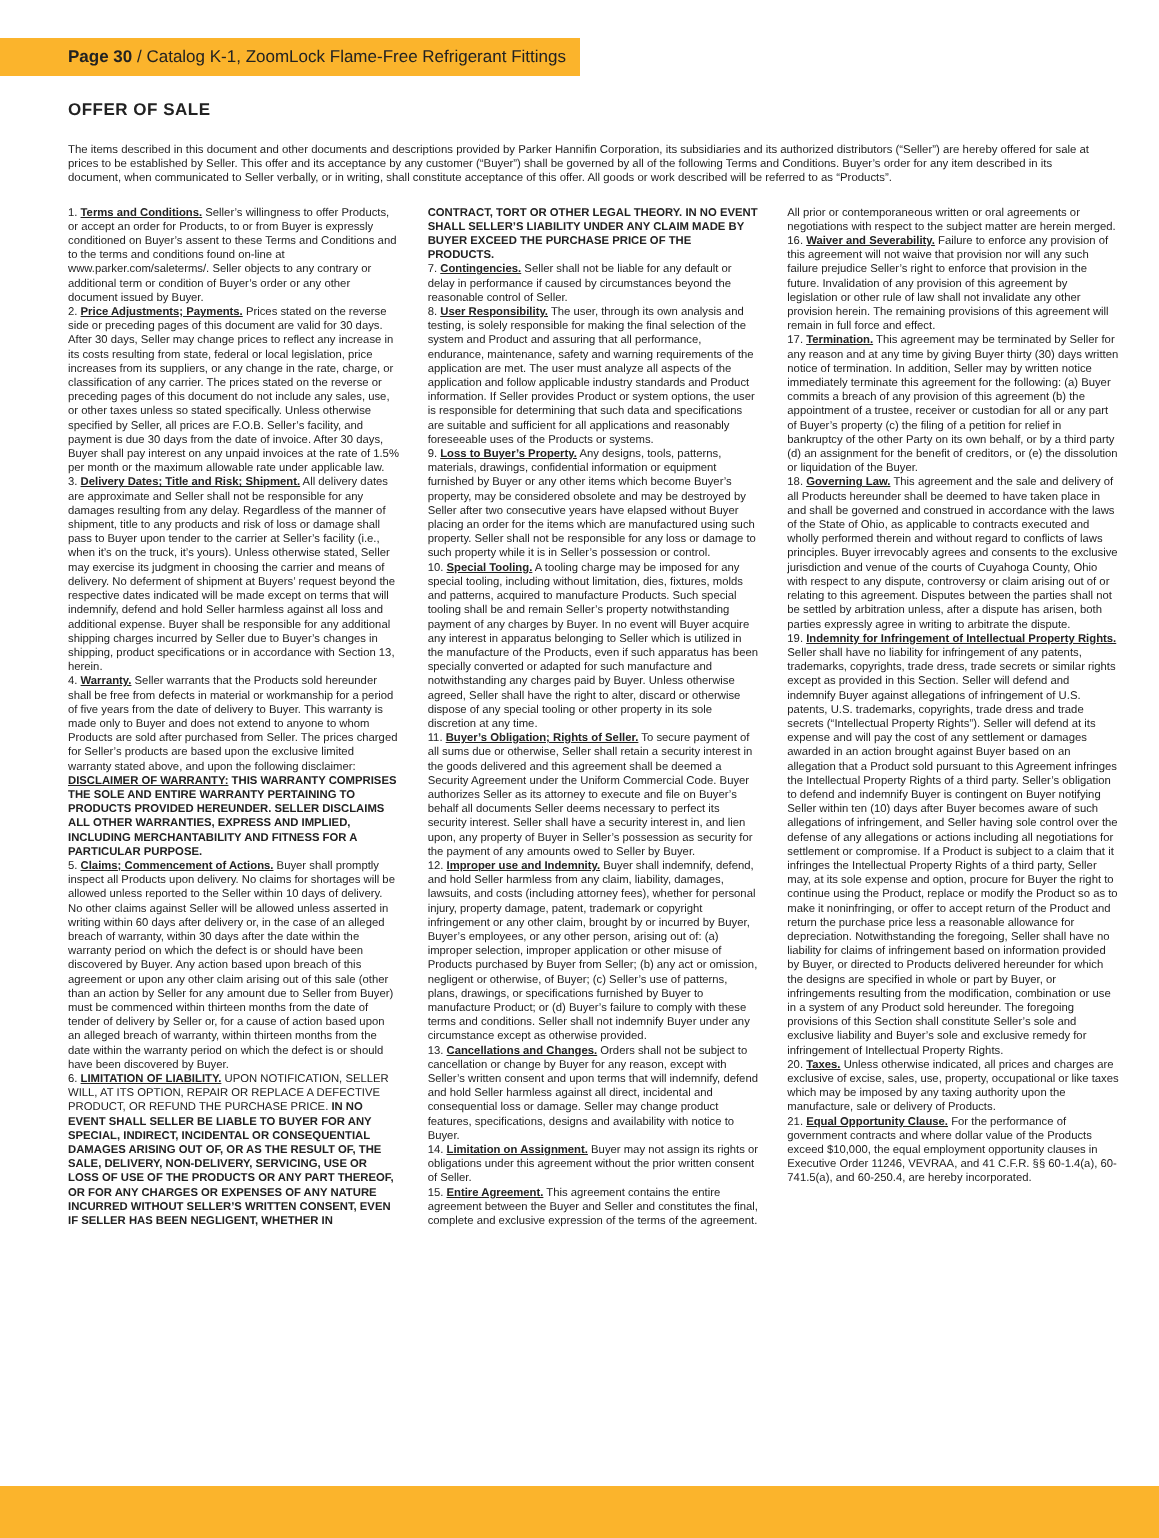Page 30 / Catalog K-1, ZoomLock Flame-Free Refrigerant Fittings
OFFER OF SALE
The items described in this document and other documents and descriptions provided by Parker Hannifin Corporation, its subsidiaries and its authorized distributors (“Seller”) are hereby offered for sale at prices to be established by Seller. This offer and its acceptance by any customer (“Buyer”) shall be governed by all of the following Terms and Conditions. Buyer’s order for any item described in its document, when communicated to Seller verbally, or in writing, shall constitute acceptance of this offer. All goods or work described will be referred to as “Products”.
1. Terms and Conditions. Seller’s willingness to offer Products, or accept an order for Products, to or from Buyer is expressly conditioned on Buyer’s assent to these Terms and Conditions and to the terms and conditions found on-line at www.parker.com/saleterms/. Seller objects to any contrary or additional term or condition of Buyer’s order or any other document issued by Buyer.
2. Price Adjustments; Payments. Prices stated on the reverse side or preceding pages of this document are valid for 30 days. After 30 days, Seller may change prices to reflect any increase in its costs resulting from state, federal or local legislation, price increases from its suppliers, or any change in the rate, charge, or classification of any carrier. The prices stated on the reverse or preceding pages of this document do not include any sales, use, or other taxes unless so stated specifically. Unless otherwise specified by Seller, all prices are F.O.B. Seller’s facility, and payment is due 30 days from the date of invoice. After 30 days, Buyer shall pay interest on any unpaid invoices at the rate of 1.5% per month or the maximum allowable rate under applicable law.
3. Delivery Dates; Title and Risk; Shipment. All delivery dates are approximate and Seller shall not be responsible for any damages resulting from any delay. Regardless of the manner of shipment, title to any products and risk of loss or damage shall pass to Buyer upon tender to the carrier at Seller’s facility (i.e., when it’s on the truck, it’s yours). Unless otherwise stated, Seller may exercise its judgment in choosing the carrier and means of delivery. No deferment of shipment at Buyers’ request beyond the respective dates indicated will be made except on terms that will indemnify, defend and hold Seller harmless against all loss and additional expense. Buyer shall be responsible for any additional shipping charges incurred by Seller due to Buyer’s changes in shipping, product specifications or in accordance with Section 13, herein.
4. Warranty. Seller warrants that the Products sold hereunder shall be free from defects in material or workmanship for a period of five years from the date of delivery to Buyer. This warranty is made only to Buyer and does not extend to anyone to whom Products are sold after purchased from Seller. The prices charged for Seller’s products are based upon the exclusive limited warranty stated above, and upon the following disclaimer: DISCLAIMER OF WARRANTY: THIS WARRANTY COMPRISES THE SOLE AND ENTIRE WARRANTY PERTAINING TO PRODUCTS PROVIDED HEREUNDER. SELLER DISCLAIMS ALL OTHER WARRANTIES, EXPRESS AND IMPLIED, INCLUDING MERCHANTABILITY AND FITNESS FOR A PARTICULAR PURPOSE.
5. Claims; Commencement of Actions. Buyer shall promptly inspect all Products upon delivery. No claims for shortages will be allowed unless reported to the Seller within 10 days of delivery. No other claims against Seller will be allowed unless asserted in writing within 60 days after delivery or, in the case of an alleged breach of warranty, within 30 days after the date within the warranty period on which the defect is or should have been discovered by Buyer. Any action based upon breach of this agreement or upon any other claim arising out of this sale (other than an action by Seller for any amount due to Seller from Buyer) must be commenced within thirteen months from the date of tender of delivery by Seller or, for a cause of action based upon an alleged breach of warranty, within thirteen months from the date within the warranty period on which the defect is or should have been discovered by Buyer.
6. LIMITATION OF LIABILITY. UPON NOTIFICATION, SELLER WILL, AT ITS OPTION, REPAIR OR REPLACE A DEFECTIVE PRODUCT, OR REFUND THE PURCHASE PRICE. IN NO EVENT SHALL SELLER BE LIABLE TO BUYER FOR ANY SPECIAL, INDIRECT, INCIDENTAL OR CONSEQUENTIAL DAMAGES ARISING OUT OF, OR AS THE RESULT OF, THE SALE, DELIVERY, NON-DELIVERY, SERVICING, USE OR LOSS OF USE OF THE PRODUCTS OR ANY PART THEREOF, OR FOR ANY CHARGES OR EXPENSES OF ANY NATURE INCURRED WITHOUT SELLER’S WRITTEN CONSENT, EVEN IF SELLER HAS BEEN NEGLIGENT, WHETHER IN CONTRACT, TORT OR OTHER LEGAL THEORY. IN NO EVENT SHALL SELLER’S LIABILITY UNDER ANY CLAIM MADE BY BUYER EXCEED THE PURCHASE PRICE OF THE PRODUCTS.
7. Contingencies. Seller shall not be liable for any default or delay in performance if caused by circumstances beyond the reasonable control of Seller.
8. User Responsibility. The user, through its own analysis and testing, is solely responsible for making the final selection of the system and Product and assuring that all performance, endurance, maintenance, safety and warning requirements of the application are met. The user must analyze all aspects of the application and follow applicable industry standards and Product information. If Seller provides Product or system options, the user is responsible for determining that such data and specifications are suitable and sufficient for all applications and reasonably foreseeable uses of the Products or systems.
9. Loss to Buyer’s Property. Any designs, tools, patterns, materials, drawings, confidential information or equipment furnished by Buyer or any other items which become Buyer’s property, may be considered obsolete and may be destroyed by Seller after two consecutive years have elapsed without Buyer placing an order for the items which are manufactured using such property. Seller shall not be responsible for any loss or damage to such property while it is in Seller’s possession or control.
10. Special Tooling. A tooling charge may be imposed for any special tooling, including without limitation, dies, fixtures, molds and patterns, acquired to manufacture Products. Such special tooling shall be and remain Seller’s property notwithstanding payment of any charges by Buyer. In no event will Buyer acquire any interest in apparatus belonging to Seller which is utilized in the manufacture of the Products, even if such apparatus has been specially converted or adapted for such manufacture and notwithstanding any charges paid by Buyer. Unless otherwise agreed, Seller shall have the right to alter, discard or otherwise dispose of any special tooling or other property in its sole discretion at any time.
11. Buyer’s Obligation; Rights of Seller. To secure payment of all sums due or otherwise, Seller shall retain a security interest in the goods delivered and this agreement shall be deemed a Security Agreement under the Uniform Commercial Code. Buyer authorizes Seller as its attorney to execute and file on Buyer’s behalf all documents Seller deems necessary to perfect its security interest. Seller shall have a security interest in, and lien upon, any property of Buyer in Seller’s possession as security for the payment of any amounts owed to Seller by Buyer.
12. Improper use and Indemnity. Buyer shall indemnify, defend, and hold Seller harmless from any claim, liability, damages, lawsuits, and costs (including attorney fees), whether for personal injury, property damage, patent, trademark or copyright infringement or any other claim, brought by or incurred by Buyer, Buyer’s employees, or any other person, arising out of: (a) improper selection, improper application or other misuse of Products purchased by Buyer from Seller; (b) any act or omission, negligent or otherwise, of Buyer; (c) Seller’s use of patterns, plans, drawings, or specifications furnished by Buyer to manufacture Product; or (d) Buyer’s failure to comply with these terms and conditions. Seller shall not indemnify Buyer under any circumstance except as otherwise provided.
13. Cancellations and Changes. Orders shall not be subject to cancellation or change by Buyer for any reason, except with Seller’s written consent and upon terms that will indemnify, defend and hold Seller harmless against all direct, incidental and consequential loss or damage. Seller may change product features, specifications, designs and availability with notice to Buyer.
14. Limitation on Assignment. Buyer may not assign its rights or obligations under this agreement without the prior written consent of Seller.
15. Entire Agreement. This agreement contains the entire agreement between the Buyer and Seller and constitutes the final, complete and exclusive expression of the terms of the agreement. All prior or contemporaneous written or oral agreements or negotiations with respect to the subject matter are herein merged.
16. Waiver and Severability. Failure to enforce any provision of this agreement will not waive that provision nor will any such failure prejudice Seller’s right to enforce that provision in the future. Invalidation of any provision of this agreement by legislation or other rule of law shall not invalidate any other provision herein. The remaining provisions of this agreement will remain in full force and effect.
17. Termination. This agreement may be terminated by Seller for any reason and at any time by giving Buyer thirty (30) days written notice of termination. In addition, Seller may by written notice immediately terminate this agreement for the following: (a) Buyer commits a breach of any provision of this agreement (b) the appointment of a trustee, receiver or custodian for all or any part of Buyer’s property (c) the filing of a petition for relief in bankruptcy of the other Party on its own behalf, or by a third party (d) an assignment for the benefit of creditors, or (e) the dissolution or liquidation of the Buyer.
18. Governing Law. This agreement and the sale and delivery of all Products hereunder shall be deemed to have taken place in and shall be governed and construed in accordance with the laws of the State of Ohio, as applicable to contracts executed and wholly performed therein and without regard to conflicts of laws principles. Buyer irrevocably agrees and consents to the exclusive jurisdiction and venue of the courts of Cuyahoga County, Ohio with respect to any dispute, controversy or claim arising out of or relating to this agreement. Disputes between the parties shall not be settled by arbitration unless, after a dispute has arisen, both parties expressly agree in writing to arbitrate the dispute.
19. Indemnity for Infringement of Intellectual Property Rights. Seller shall have no liability for infringement of any patents, trademarks, copyrights, trade dress, trade secrets or similar rights except as provided in this Section. Seller will defend and indemnify Buyer against allegations of infringement of U.S. patents, U.S. trademarks, copyrights, trade dress and trade secrets (“Intellectual Property Rights”). Seller will defend at its expense and will pay the cost of any settlement or damages awarded in an action brought against Buyer based on an allegation that a Product sold pursuant to this Agreement infringes the Intellectual Property Rights of a third party. Seller’s obligation to defend and indemnify Buyer is contingent on Buyer notifying Seller within ten (10) days after Buyer becomes aware of such allegations of infringement, and Seller having sole control over the defense of any allegations or actions including all negotiations for settlement or compromise. If a Product is subject to a claim that it infringes the Intellectual Property Rights of a third party, Seller may, at its sole expense and option, procure for Buyer the right to continue using the Product, replace or modify the Product so as to make it noninfringing, or offer to accept return of the Product and return the purchase price less a reasonable allowance for depreciation. Notwithstanding the foregoing, Seller shall have no liability for claims of infringement based on information provided by Buyer, or directed to Products delivered hereunder for which the designs are specified in whole or part by Buyer, or infringements resulting from the modification, combination or use in a system of any Product sold hereunder. The foregoing provisions of this Section shall constitute Seller’s sole and exclusive liability and Buyer’s sole and exclusive remedy for infringement of Intellectual Property Rights.
20. Taxes. Unless otherwise indicated, all prices and charges are exclusive of excise, sales, use, property, occupational or like taxes which may be imposed by any taxing authority upon the manufacture, sale or delivery of Products.
21. Equal Opportunity Clause. For the performance of government contracts and where dollar value of the Products exceed $10,000, the equal employment opportunity clauses in Executive Order 11246, VEVRAA, and 41 C.F.R. §§ 60-1.4(a), 60-741.5(a), and 60-250.4, are hereby incorporated.